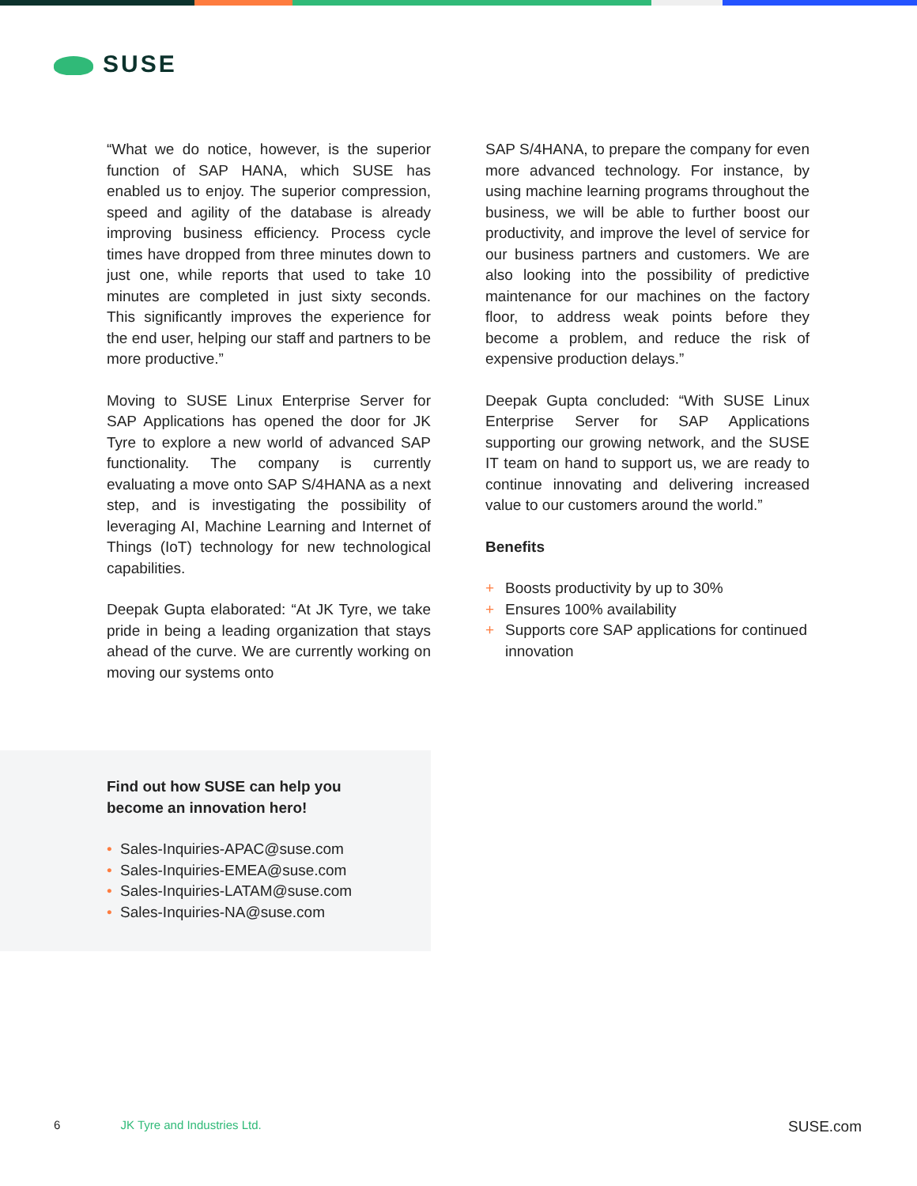SUSE
“What we do notice, however, is the superior function of SAP HANA, which SUSE has enabled us to enjoy. The superior compression, speed and agility of the database is already improving business efficiency. Process cycle times have dropped from three minutes down to just one, while reports that used to take 10 minutes are completed in just sixty seconds. This significantly improves the experience for the end user, helping our staff and partners to be more productive.”
Moving to SUSE Linux Enterprise Server for SAP Applications has opened the door for JK Tyre to explore a new world of advanced SAP functionality. The company is currently evaluating a move onto SAP S/4HANA as a next step, and is investigating the possibility of leveraging AI, Machine Learning and Internet of Things (IoT) technology for new technological capabilities.
Deepak Gupta elaborated: “At JK Tyre, we take pride in being a leading organization that stays ahead of the curve. We are currently working on moving our systems onto
SAP S/4HANA, to prepare the company for even more advanced technology. For instance, by using machine learning programs throughout the business, we will be able to further boost our productivity, and improve the level of service for our business partners and customers. We are also looking into the possibility of predictive maintenance for our machines on the factory floor, to address weak points before they become a problem, and reduce the risk of expensive production delays.”
Deepak Gupta concluded: “With SUSE Linux Enterprise Server for SAP Applications supporting our growing network, and the SUSE IT team on hand to support us, we are ready to continue innovating and delivering increased value to our customers around the world.”
Benefits
+ Boosts productivity by up to 30%
+ Ensures 100% availability
+ Supports core SAP applications for continued innovation
Find out how SUSE can help you
become an innovation hero!
• Sales-Inquiries-APAC@suse.com
• Sales-Inquiries-EMEA@suse.com
• Sales-Inquiries-LATAM@suse.com
• Sales-Inquiries-NA@suse.com
6 JK Tyre and Industries Ltd. SUSE.com